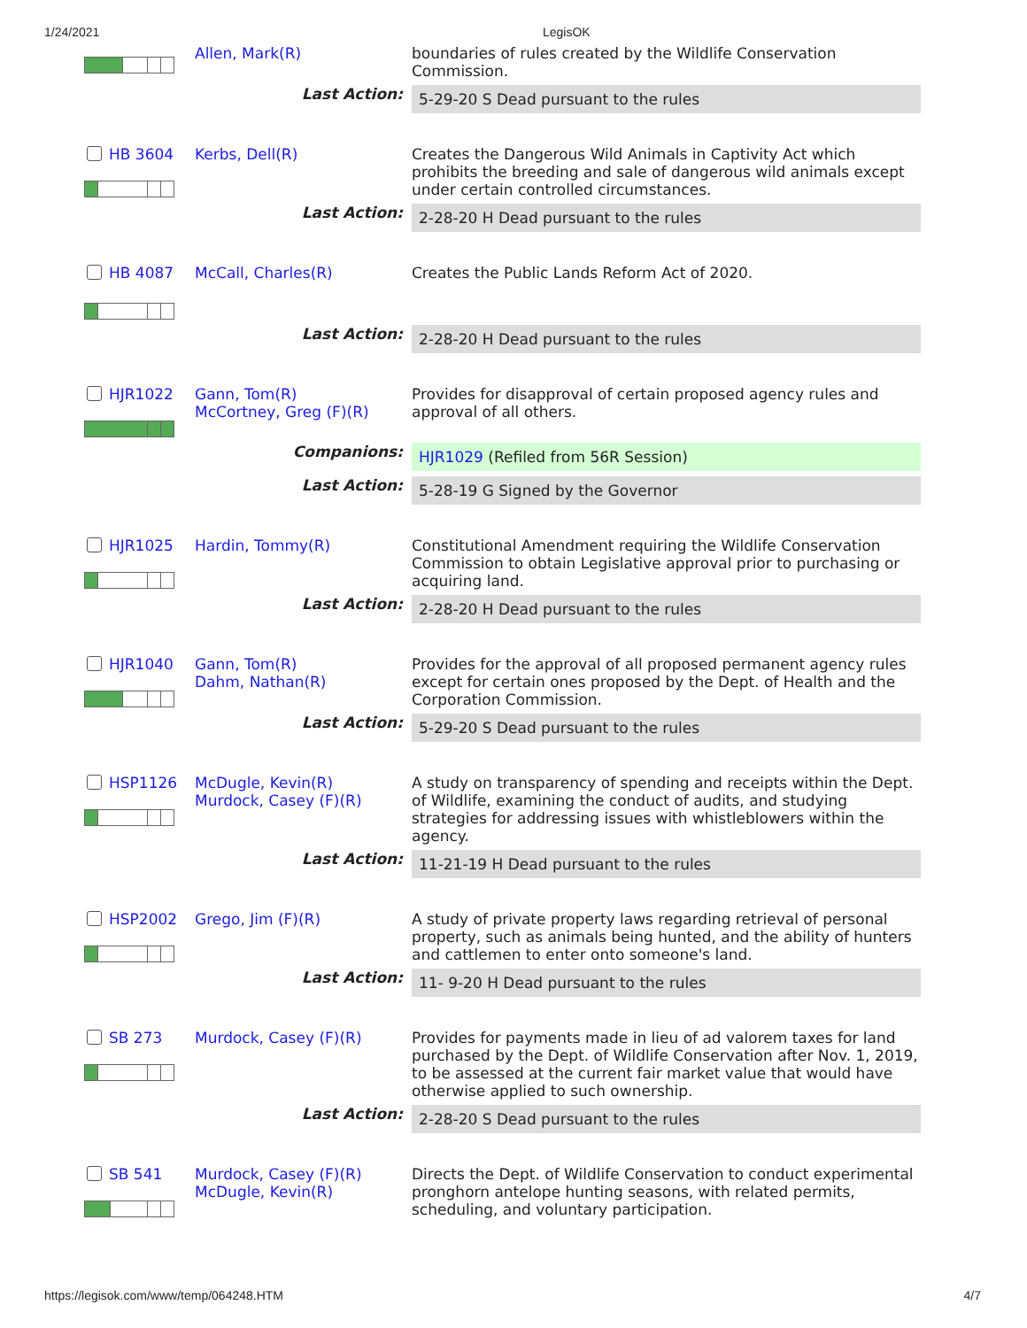1/24/2021 LegisOK
| | Allen, Mark(R) | boundaries of rules created by the Wildlife Conservation Commission. |
| Last Action: | | 5-29-20 S Dead pursuant to the rules |
| HB 3604 | Kerbs, Dell(R) | Creates the Dangerous Wild Animals in Captivity Act which prohibits the breeding and sale of dangerous wild animals except under certain controlled circumstances. |
| Last Action: | | 2-28-20 H Dead pursuant to the rules |
| HB 4087 | McCall, Charles(R) | Creates the Public Lands Reform Act of 2020. |
| Last Action: | | 2-28-20 H Dead pursuant to the rules |
| HJR1022 | Gann, Tom(R) McCortney, Greg (F)(R) | Provides for disapproval of certain proposed agency rules and approval of all others. |
| Companions: | | HJR1029 (Refiled from 56R Session) |
| Last Action: | | 5-28-19 G Signed by the Governor |
| HJR1025 | Hardin, Tommy(R) | Constitutional Amendment requiring the Wildlife Conservation Commission to obtain Legislative approval prior to purchasing or acquiring land. |
| Last Action: | | 2-28-20 H Dead pursuant to the rules |
| HJR1040 | Gann, Tom(R) Dahm, Nathan(R) | Provides for the approval of all proposed permanent agency rules except for certain ones proposed by the Dept. of Health and the Corporation Commission. |
| Last Action: | | 5-29-20 S Dead pursuant to the rules |
| HSP1126 | McDugle, Kevin(R) Murdock, Casey (F)(R) | A study on transparency of spending and receipts within the Dept. of Wildlife, examining the conduct of audits, and studying strategies for addressing issues with whistleblowers within the agency. |
| Last Action: | | 11-21-19 H Dead pursuant to the rules |
| HSP2002 | Grego, Jim (F)(R) | A study of private property laws regarding retrieval of personal property, such as animals being hunted, and the ability of hunters and cattlemen to enter onto someone's land. |
| Last Action: | | 11- 9-20 H Dead pursuant to the rules |
| SB 273 | Murdock, Casey (F)(R) | Provides for payments made in lieu of ad valorem taxes for land purchased by the Dept. of Wildlife Conservation after Nov. 1, 2019, to be assessed at the current fair market value that would have otherwise applied to such ownership. |
| Last Action: | | 2-28-20 S Dead pursuant to the rules |
| SB 541 | Murdock, Casey (F)(R) McDugle, Kevin(R) | Directs the Dept. of Wildlife Conservation to conduct experimental pronghorn antelope hunting seasons, with related permits, scheduling, and voluntary participation. |
https://legisok.com/www/temp/064248.HTM 4/7